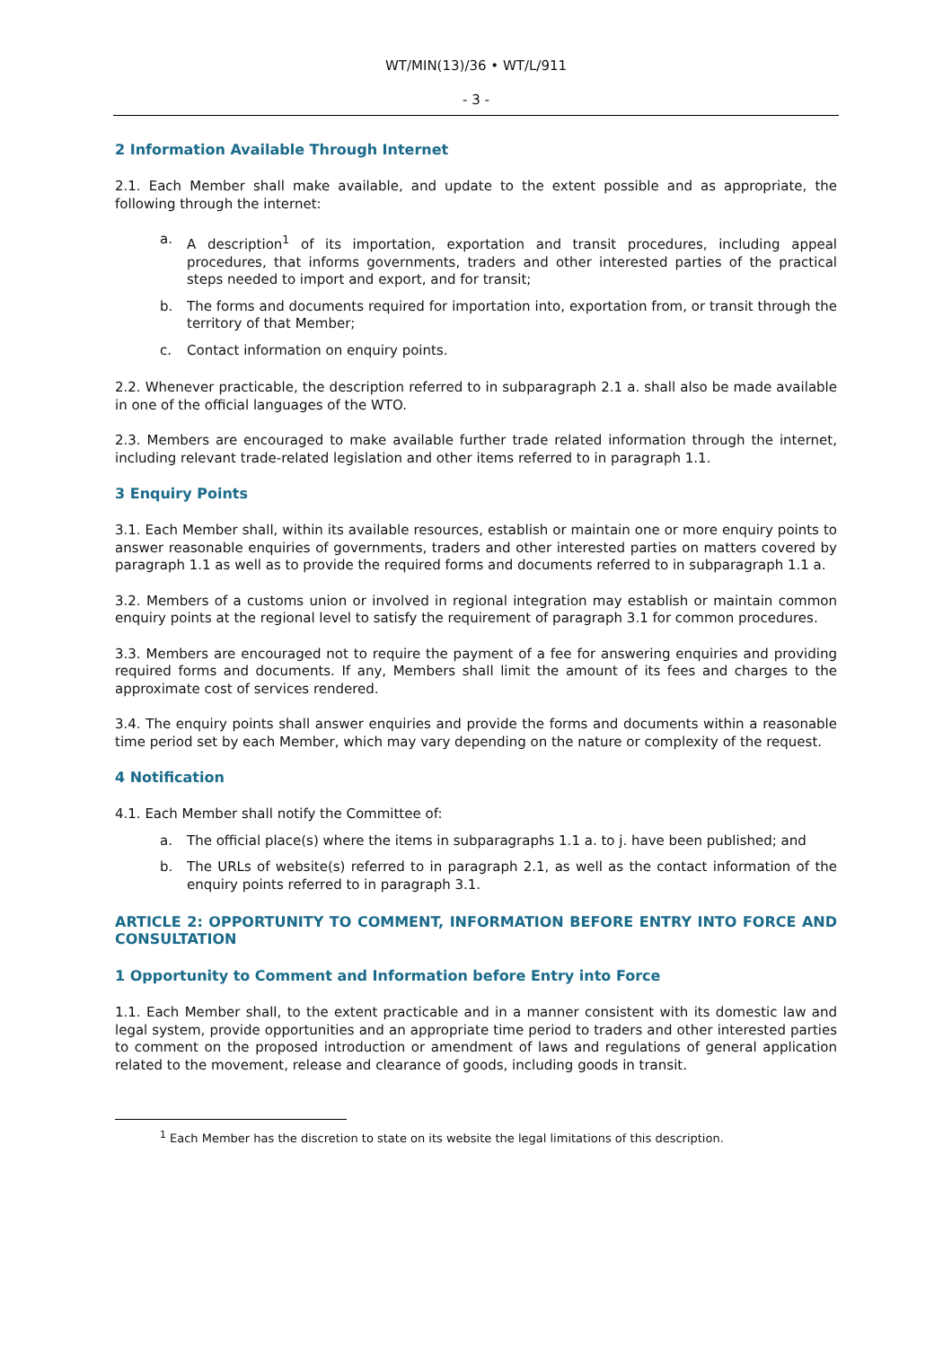WT/MIN(13)/36 • WT/L/911
- 3 -
2 Information Available Through Internet
2.1. Each Member shall make available, and update to the extent possible and as appropriate, the following through the internet:
a. A description<sup>1</sup> of its importation, exportation and transit procedures, including appeal procedures, that informs governments, traders and other interested parties of the practical steps needed to import and export, and for transit;
b. The forms and documents required for importation into, exportation from, or transit through the territory of that Member;
c. Contact information on enquiry points.
2.2. Whenever practicable, the description referred to in subparagraph 2.1 a. shall also be made available in one of the official languages of the WTO.
2.3. Members are encouraged to make available further trade related information through the internet, including relevant trade-related legislation and other items referred to in paragraph 1.1.
3 Enquiry Points
3.1. Each Member shall, within its available resources, establish or maintain one or more enquiry points to answer reasonable enquiries of governments, traders and other interested parties on matters covered by paragraph 1.1 as well as to provide the required forms and documents referred to in subparagraph 1.1 a.
3.2. Members of a customs union or involved in regional integration may establish or maintain common enquiry points at the regional level to satisfy the requirement of paragraph 3.1 for common procedures.
3.3. Members are encouraged not to require the payment of a fee for answering enquiries and providing required forms and documents. If any, Members shall limit the amount of its fees and charges to the approximate cost of services rendered.
3.4. The enquiry points shall answer enquiries and provide the forms and documents within a reasonable time period set by each Member, which may vary depending on the nature or complexity of the request.
4 Notification
4.1. Each Member shall notify the Committee of:
a. The official place(s) where the items in subparagraphs 1.1 a. to j. have been published; and
b. The URLs of website(s) referred to in paragraph 2.1, as well as the contact information of the enquiry points referred to in paragraph 3.1.
ARTICLE 2: OPPORTUNITY TO COMMENT, INFORMATION BEFORE ENTRY INTO FORCE AND CONSULTATION
1 Opportunity to Comment and Information before Entry into Force
1.1. Each Member shall, to the extent practicable and in a manner consistent with its domestic law and legal system, provide opportunities and an appropriate time period to traders and other interested parties to comment on the proposed introduction or amendment of laws and regulations of general application related to the movement, release and clearance of goods, including goods in transit.
<sup>1</sup> Each Member has the discretion to state on its website the legal limitations of this description.